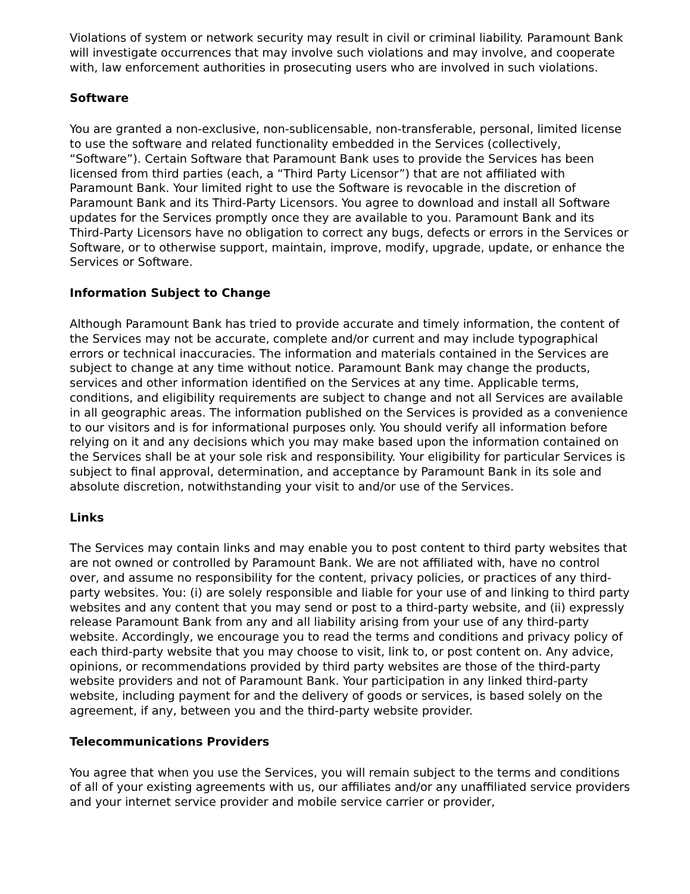Violations of system or network security may result in civil or criminal liability. Paramount Bank will investigate occurrences that may involve such violations and may involve, and cooperate with, law enforcement authorities in prosecuting users who are involved in such violations.
Software
You are granted a non-exclusive, non-sublicensable, non-transferable, personal, limited license to use the software and related functionality embedded in the Services (collectively, “Software”). Certain Software that Paramount Bank uses to provide the Services has been licensed from third parties (each, a “Third Party Licensor”) that are not affiliated with Paramount Bank. Your limited right to use the Software is revocable in the discretion of Paramount Bank and its Third-Party Licensors. You agree to download and install all Software updates for the Services promptly once they are available to you. Paramount Bank and its Third-Party Licensors have no obligation to correct any bugs, defects or errors in the Services or Software, or to otherwise support, maintain, improve, modify, upgrade, update, or enhance the Services or Software.
Information Subject to Change
Although Paramount Bank has tried to provide accurate and timely information, the content of the Services may not be accurate, complete and/or current and may include typographical errors or technical inaccuracies. The information and materials contained in the Services are subject to change at any time without notice. Paramount Bank may change the products, services and other information identified on the Services at any time. Applicable terms, conditions, and eligibility requirements are subject to change and not all Services are available in all geographic areas. The information published on the Services is provided as a convenience to our visitors and is for informational purposes only. You should verify all information before relying on it and any decisions which you may make based upon the information contained on the Services shall be at your sole risk and responsibility. Your eligibility for particular Services is subject to final approval, determination, and acceptance by Paramount Bank in its sole and absolute discretion, notwithstanding your visit to and/or use of the Services.
Links
The Services may contain links and may enable you to post content to third party websites that are not owned or controlled by Paramount Bank. We are not affiliated with, have no control over, and assume no responsibility for the content, privacy policies, or practices of any third-party websites. You: (i) are solely responsible and liable for your use of and linking to third party websites and any content that you may send or post to a third-party website, and (ii) expressly release Paramount Bank from any and all liability arising from your use of any third-party website. Accordingly, we encourage you to read the terms and conditions and privacy policy of each third-party website that you may choose to visit, link to, or post content on. Any advice, opinions, or recommendations provided by third party websites are those of the third-party website providers and not of Paramount Bank. Your participation in any linked third-party website, including payment for and the delivery of goods or services, is based solely on the agreement, if any, between you and the third-party website provider.
Telecommunications Providers
You agree that when you use the Services, you will remain subject to the terms and conditions of all of your existing agreements with us, our affiliates and/or any unaffiliated service providers and your internet service provider and mobile service carrier or provider,